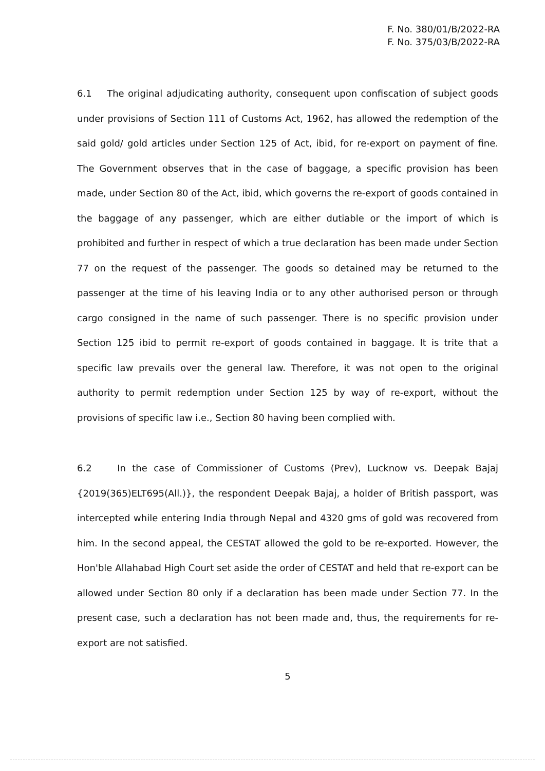F. No. 380/01/B/2022-RA
F. No. 375/03/B/2022-RA
6.1 The original adjudicating authority, consequent upon confiscation of subject goods under provisions of Section 111 of Customs Act, 1962, has allowed the redemption of the said gold/ gold articles under Section 125 of Act, ibid, for re-export on payment of fine. The Government observes that in the case of baggage, a specific provision has been made, under Section 80 of the Act, ibid, which governs the re-export of goods contained in the baggage of any passenger, which are either dutiable or the import of which is prohibited and further in respect of which a true declaration has been made under Section 77 on the request of the passenger. The goods so detained may be returned to the passenger at the time of his leaving India or to any other authorised person or through cargo consigned in the name of such passenger. There is no specific provision under Section 125 ibid to permit re-export of goods contained in baggage. It is trite that a specific law prevails over the general law. Therefore, it was not open to the original authority to permit redemption under Section 125 by way of re-export, without the provisions of specific law i.e., Section 80 having been complied with.
6.2 In the case of Commissioner of Customs (Prev), Lucknow vs. Deepak Bajaj {2019(365)ELT695(All.)}, the respondent Deepak Bajaj, a holder of British passport, was intercepted while entering India through Nepal and 4320 gms of gold was recovered from him. In the second appeal, the CESTAT allowed the gold to be re-exported. However, the Hon'ble Allahabad High Court set aside the order of CESTAT and held that re-export can be allowed under Section 80 only if a declaration has been made under Section 77. In the present case, such a declaration has not been made and, thus, the requirements for re-export are not satisfied.
5